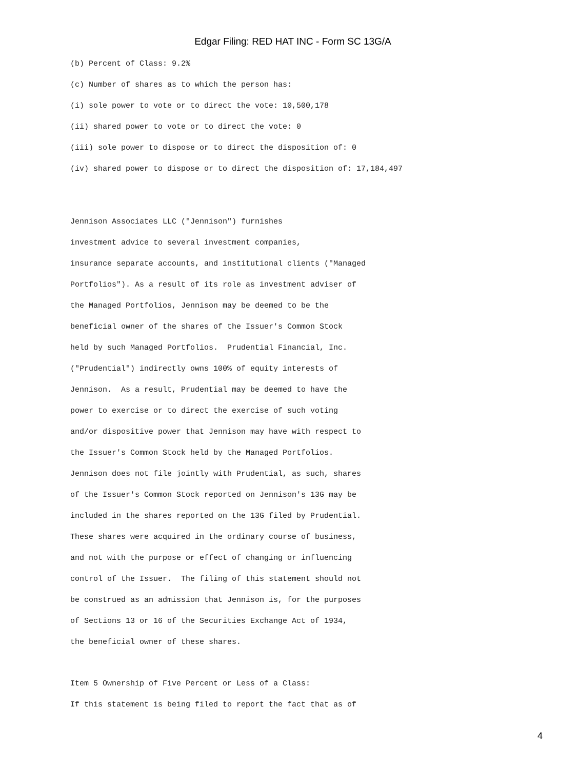Edgar Filing: RED HAT INC - Form SC 13G/A
(b) Percent of Class: 9.2%
(c) Number of shares as to which the person has:
(i) sole power to vote or to direct the vote: 10,500,178
(ii) shared power to vote or to direct the vote: 0
(iii) sole power to dispose or to direct the disposition of: 0
(iv) shared power to dispose or to direct the disposition of: 17,184,497
Jennison Associates LLC ("Jennison") furnishes
investment advice to several investment companies,
insurance separate accounts, and institutional clients ("Managed
Portfolios"). As a result of its role as investment adviser of
the Managed Portfolios, Jennison may be deemed to be the
beneficial owner of the shares of the Issuer's Common Stock
held by such Managed Portfolios. Prudential Financial, Inc.
("Prudential") indirectly owns 100% of equity interests of
Jennison. As a result, Prudential may be deemed to have the
power to exercise or to direct the exercise of such voting
and/or dispositive power that Jennison may have with respect to
the Issuer's Common Stock held by the Managed Portfolios.
Jennison does not file jointly with Prudential, as such, shares
of the Issuer's Common Stock reported on Jennison's 13G may be
included in the shares reported on the 13G filed by Prudential.
These shares were acquired in the ordinary course of business,
and not with the purpose or effect of changing or influencing
control of the Issuer. The filing of this statement should not
be construed as an admission that Jennison is, for the purposes
of Sections 13 or 16 of the Securities Exchange Act of 1934,
the beneficial owner of these shares.
Item 5 Ownership of Five Percent or Less of a Class:
If this statement is being filed to report the fact that as of
4